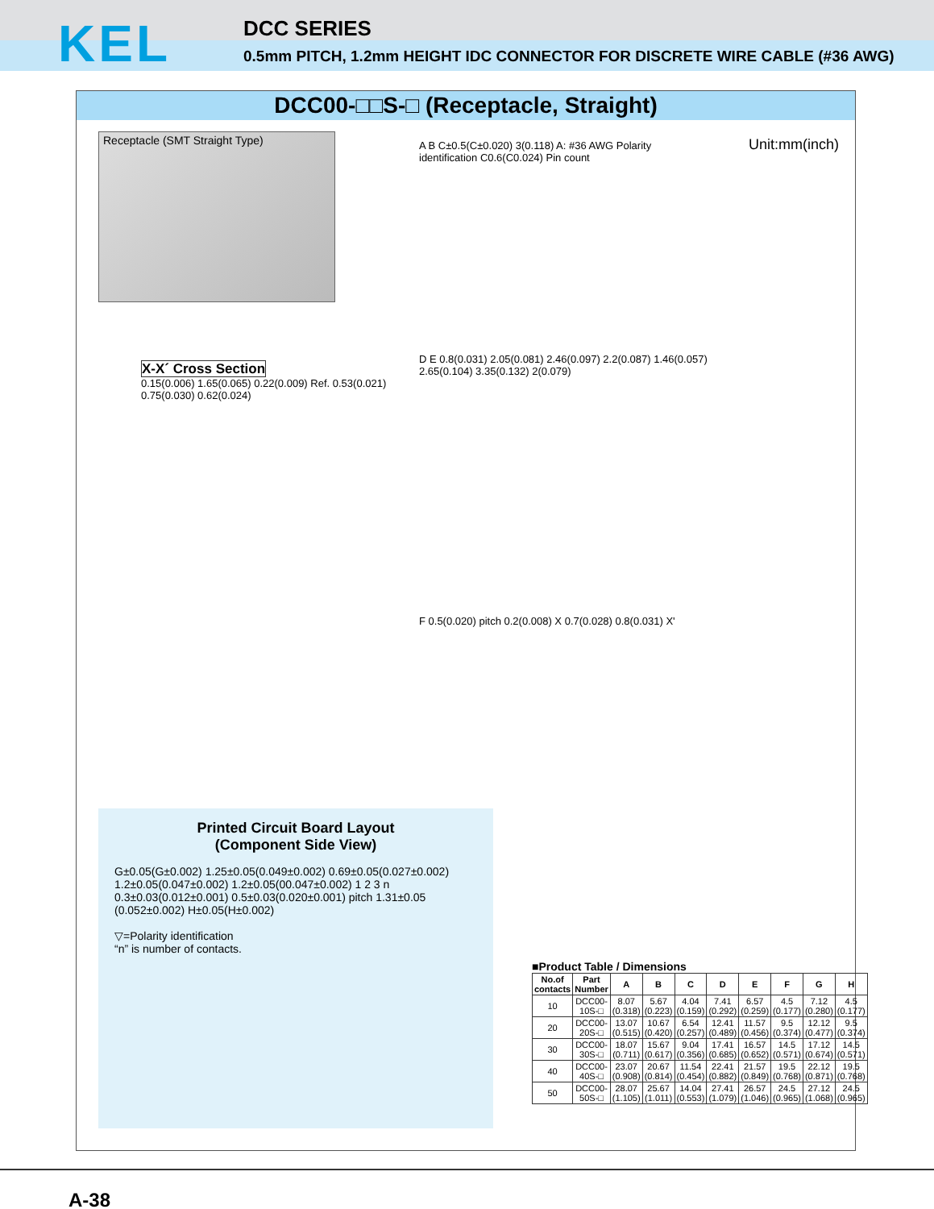KEL
DCC SERIES
0.5mm PITCH, 1.2mm HEIGHT IDC CONNECTOR FOR DISCRETE WIRE CABLE (#36 AWG)
DCC00-□□S-□ (Receptacle, Straight)
Receptacle (SMT Straight Type) Unit:mm(inch)
A B C±0.5(C±0.020) 3(0.118) A: #36 AWG Polarity identification C0.6(C0.024) Pin count
X-X´ Cross Section
0.15(0.006) 1.65(0.065) 0.22(0.009) Ref. 0.53(0.021) 0.75(0.030) 0.62(0.024)
D E 0.8(0.031) 2.05(0.081) 2.46(0.097) 2.2(0.087) 1.46(0.057) 2.65(0.104) 3.35(0.132) 2(0.079)
F 0.5(0.020) pitch 0.2(0.008) X 0.7(0.028) 0.8(0.031) X'
Printed Circuit Board Layout
(Component Side View)
G±0.05(G±0.002) 1.25±0.05(0.049±0.002) 0.69±0.05(0.027±0.002) 1.2±0.05(0.047±0.002) 1.2±0.05(00.047±0.002) 1 2 3 n 0.3±0.03(0.012±0.001) 0.5±0.03(0.020±0.001) pitch 1.31±0.05 (0.052±0.002) H±0.05(H±0.002)
▽=Polarity identification
“n” is number of contacts.
■Product Table / Dimensions
| No.of contacts | Part Number | A | B | C | D | E | F | G | H |
| --- | --- | --- | --- | --- | --- | --- | --- | --- | --- |
| 10 | DCC00-10S-□ | 8.07 (0.318) | 5.67 (0.223) | 4.04 (0.159) | 7.41 (0.292) | 6.57 (0.259) | 4.5 (0.177) | 7.12 (0.280) | 4.5 (0.177) |
| 20 | DCC00-20S-□ | 13.07 (0.515) | 10.67 (0.420) | 6.54 (0.257) | 12.41 (0.489) | 11.57 (0.456) | 9.5 (0.374) | 12.12 (0.477) | 9.5 (0.374) |
| 30 | DCC00-30S-□ | 18.07 (0.711) | 15.67 (0.617) | 9.04 (0.356) | 17.41 (0.685) | 16.57 (0.652) | 14.5 (0.571) | 17.12 (0.674) | 14.5 (0.571) |
| 40 | DCC00-40S-□ | 23.07 (0.908) | 20.67 (0.814) | 11.54 (0.454) | 22.41 (0.882) | 21.57 (0.849) | 19.5 (0.768) | 22.12 (0.871) | 19.5 (0.768) |
| 50 | DCC00-50S-□ | 28.07 (1.105) | 25.67 (1.011) | 14.04 (0.553) | 27.41 (1.079) | 26.57 (1.046) | 24.5 (0.965) | 27.12 (1.068) | 24.5 (0.965) |
A-38